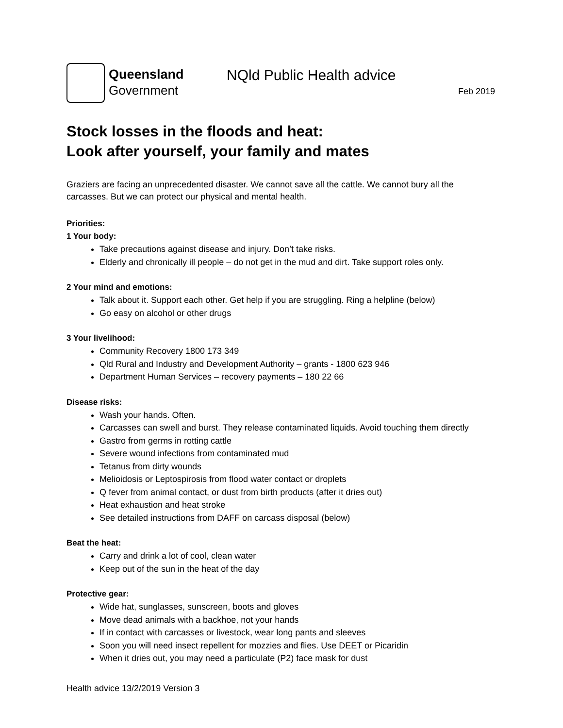Queensland
Government
NQld Public Health advice
Feb 2019
Stock losses in the floods and heat:
Look after yourself, your family and mates
Graziers are facing an unprecedented disaster. We cannot save all the cattle. We cannot bury all the carcasses. But we can protect our physical and mental health.
Priorities:
1 Your body:
Take precautions against disease and injury. Don’t take risks.
Elderly and chronically ill people – do not get in the mud and dirt. Take support roles only.
2 Your mind and emotions:
Talk about it. Support each other. Get help if you are struggling. Ring a helpline (below)
Go easy on alcohol or other drugs
3 Your livelihood:
Community Recovery 1800 173 349
Qld Rural and Industry and Development Authority – grants - 1800 623 946
Department Human Services – recovery payments – 180 22 66
Disease risks:
Wash your hands. Often.
Carcasses can swell and burst. They release contaminated liquids. Avoid touching them directly
Gastro from germs in rotting cattle
Severe wound infections from contaminated mud
Tetanus from dirty wounds
Melioidosis or Leptospirosis from flood water contact or droplets
Q fever from animal contact, or dust from birth products (after it dries out)
Heat exhaustion and heat stroke
See detailed instructions from DAFF on carcass disposal (below)
Beat the heat:
Carry and drink a lot of cool, clean water
Keep out of the sun in the heat of the day
Protective gear:
Wide hat, sunglasses, sunscreen, boots and gloves
Move dead animals with a backhoe, not your hands
If in contact with carcasses or livestock, wear long pants and sleeves
Soon you will need insect repellent for mozzies and flies. Use DEET or Picaridin
When it dries out, you may need a particulate (P2) face mask for dust
Health advice 13/2/2019 Version 3